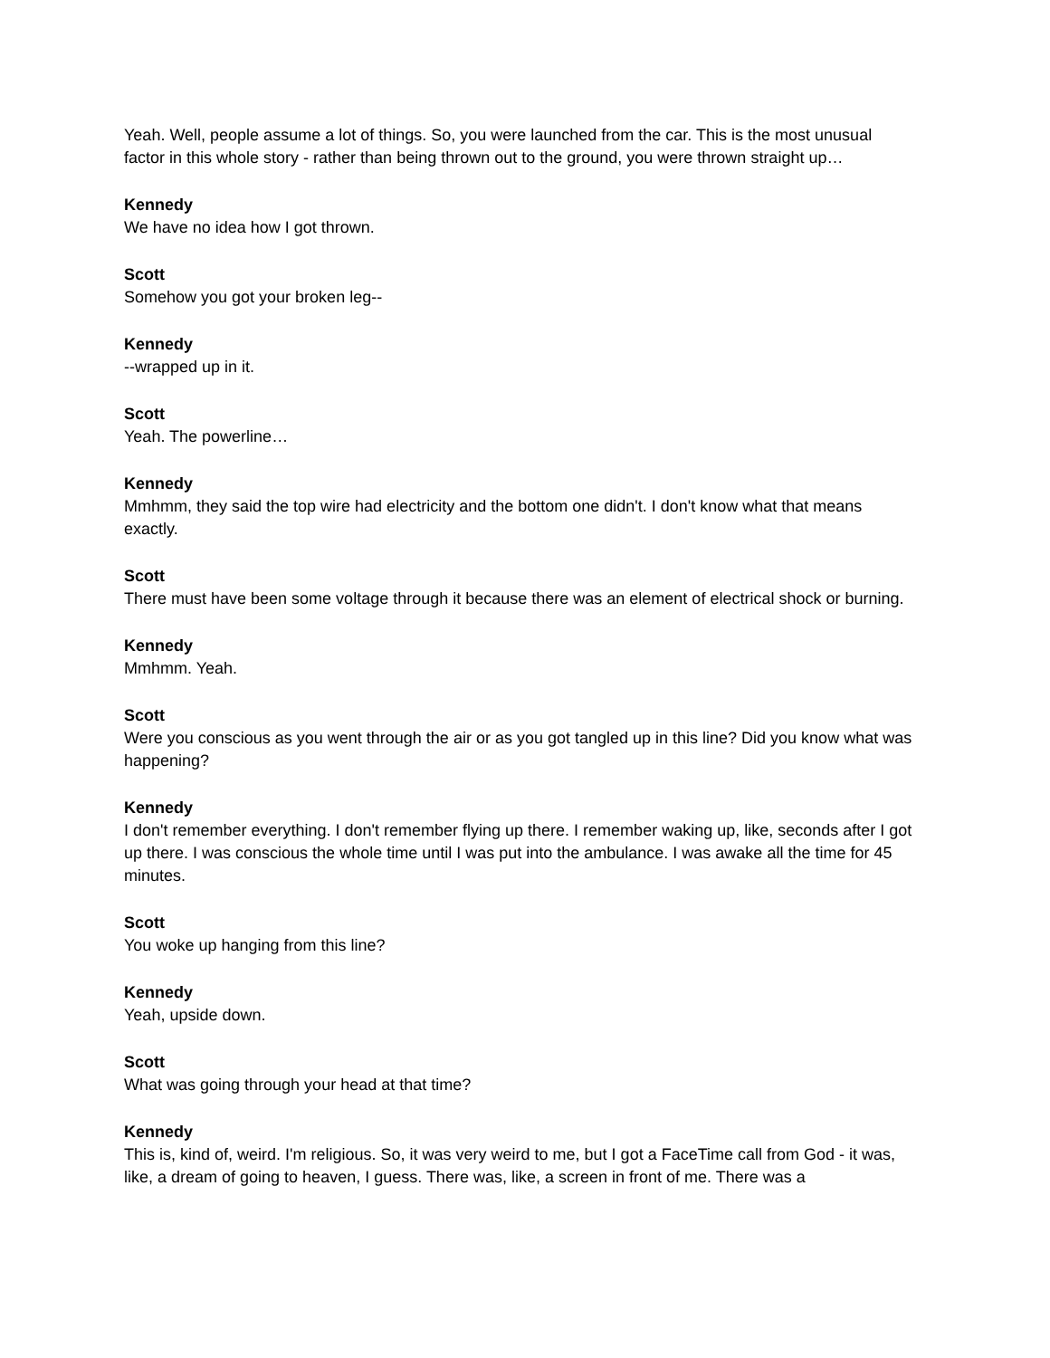Yeah. Well, people assume a lot of things. So, you were launched from the car. This is the most unusual factor in this whole story - rather than being thrown out to the ground, you were thrown straight up…
Kennedy
We have no idea how I got thrown.
Scott
Somehow you got your broken leg--
Kennedy
--wrapped up in it.
Scott
Yeah. The powerline…
Kennedy
Mmhmm, they said the top wire had electricity and the bottom one didn't. I don't know what that means exactly.
Scott
There must have been some voltage through it because there was an element of electrical shock or burning.
Kennedy
Mmhmm. Yeah.
Scott
Were you conscious as you went through the air or as you got tangled up in this line? Did you know what was happening?
Kennedy
I don't remember everything. I don't remember flying up there. I remember waking up, like, seconds after I got up there. I was conscious the whole time until I was put into the ambulance. I was awake all the time for 45 minutes.
Scott
You woke up hanging from this line?
Kennedy
Yeah, upside down.
Scott
What was going through your head at that time?
Kennedy
This is, kind of, weird. I'm religious. So, it was very weird to me, but I got a FaceTime call from God - it was, like, a dream of going to heaven, I guess. There was, like, a screen in front of me. There was a